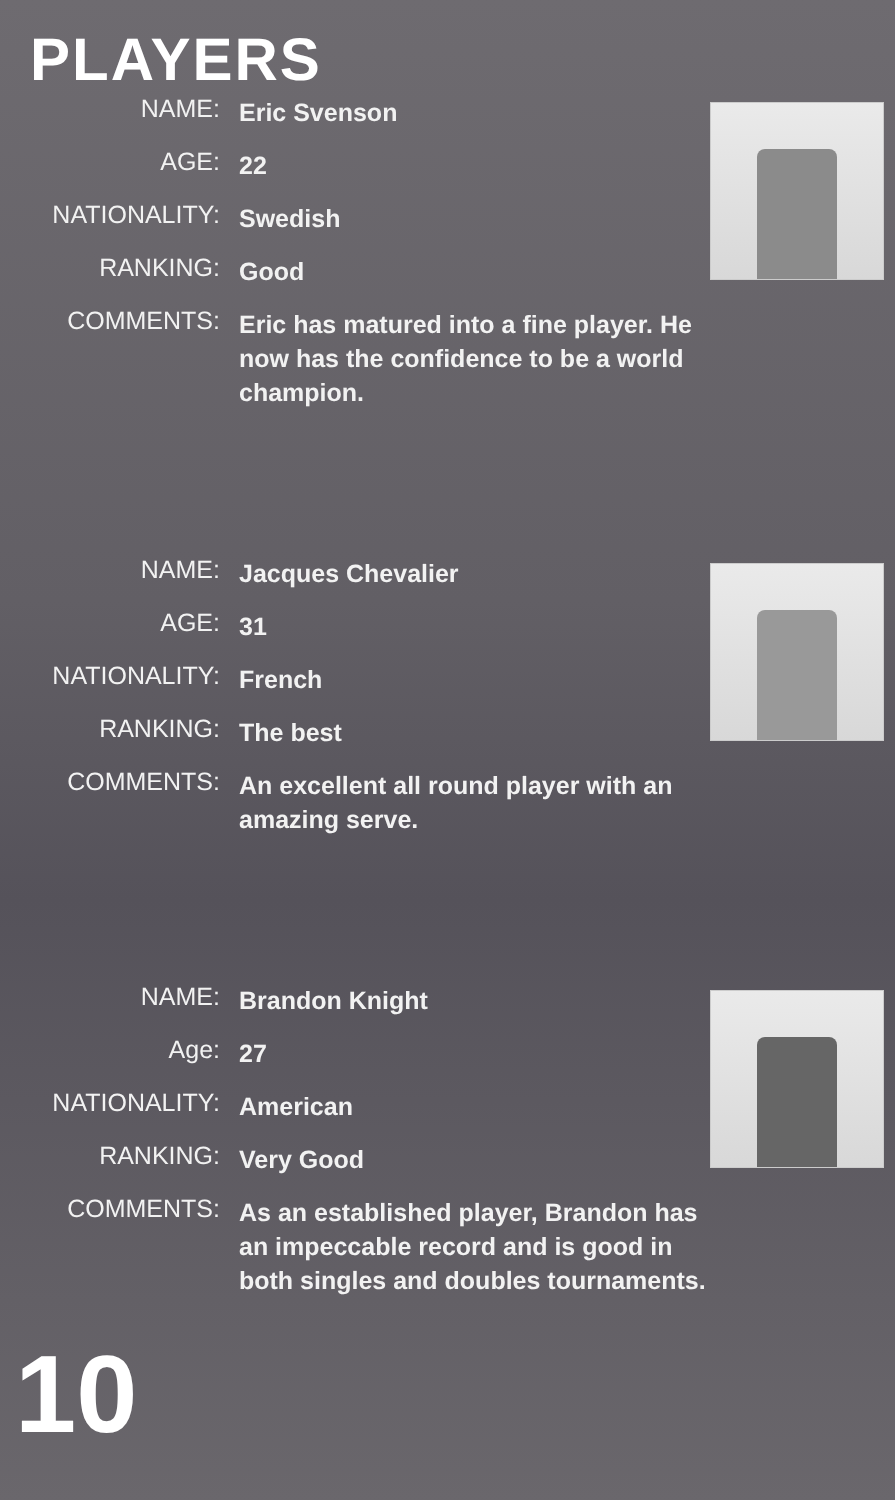PLAYERS
| NAME: | Eric Svenson |
| AGE: | 22 |
| NATIONALITY: | Swedish |
| RANKING: | Good |
| COMMENTS: | Eric has matured into a fine player. He now has the confidence to be a world champion. |
| NAME: | Jacques Chevalier |
| AGE: | 31 |
| NATIONALITY: | French |
| RANKING: | The best |
| COMMENTS: | An excellent all round player with an amazing serve. |
| NAME: | Brandon Knight |
| Age: | 27 |
| NATIONALITY: | American |
| RANKING: | Very Good |
| COMMENTS: | As an established player, Brandon has an impeccable record and is good in both singles and doubles tournaments. |
10